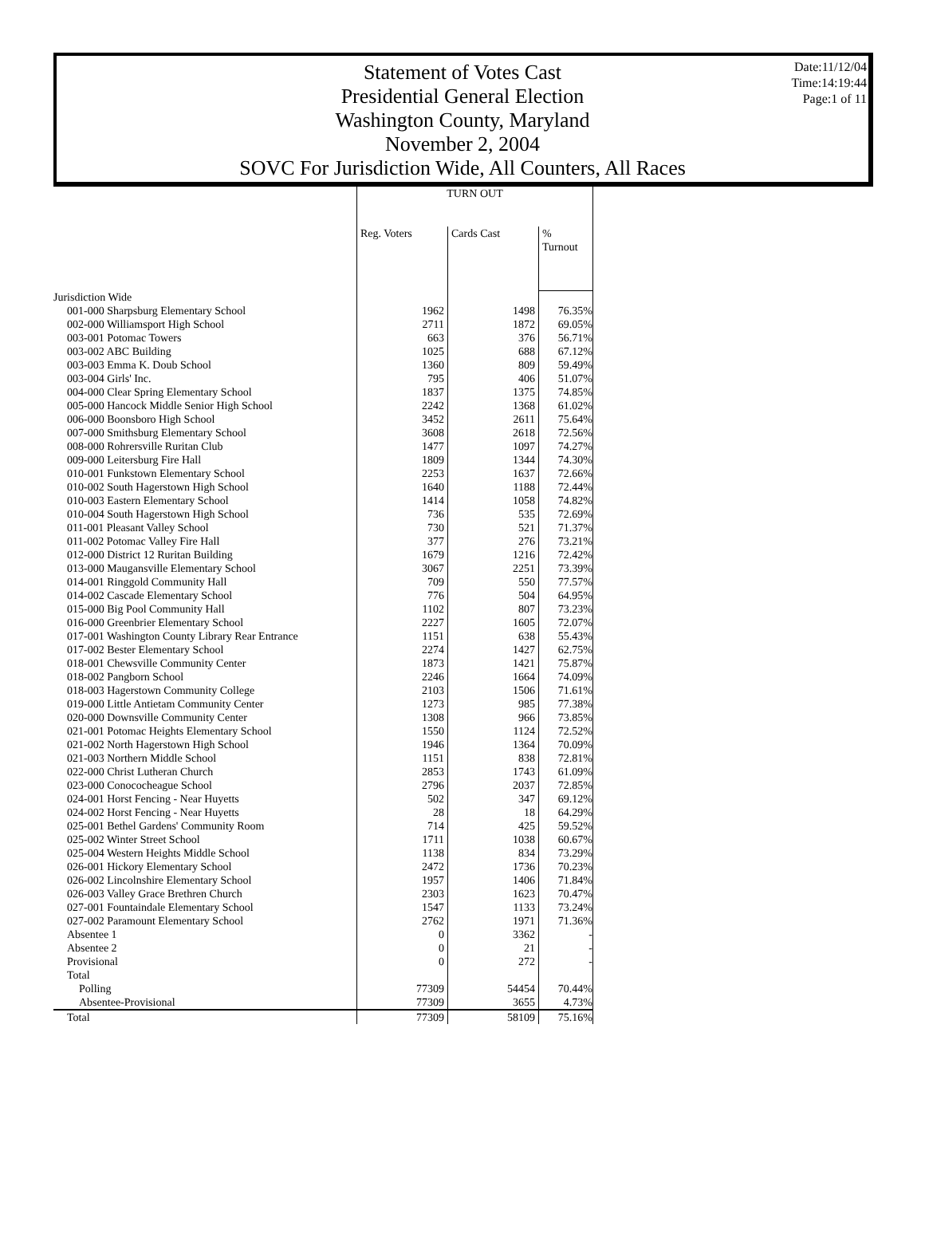Date:11/12/04
Time:14:19:44
Page:1 of 11
Statement of Votes Cast
Presidential General Election
Washington County, Maryland
November 2, 2004
SOVC For Jurisdiction Wide, All Counters, All Races
| | TURN OUT | | |
| | Reg. Voters | Cards Cast | % Turnout |
| Jurisdiction Wide | | | |
| 001-000 Sharpsburg Elementary School | 1962 | 1498 | 76.35% |
| 002-000 Williamsport High School | 2711 | 1872 | 69.05% |
| 003-001 Potomac Towers | 663 | 376 | 56.71% |
| 003-002 ABC Building | 1025 | 688 | 67.12% |
| 003-003 Emma K. Doub School | 1360 | 809 | 59.49% |
| 003-004 Girls' Inc. | 795 | 406 | 51.07% |
| 004-000 Clear Spring Elementary School | 1837 | 1375 | 74.85% |
| 005-000 Hancock Middle Senior High School | 2242 | 1368 | 61.02% |
| 006-000 Boonsboro High School | 3452 | 2611 | 75.64% |
| 007-000 Smithsburg Elementary School | 3608 | 2618 | 72.56% |
| 008-000 Rohrersville Ruritan Club | 1477 | 1097 | 74.27% |
| 009-000 Leitersburg Fire Hall | 1809 | 1344 | 74.30% |
| 010-001 Funkstown Elementary School | 2253 | 1637 | 72.66% |
| 010-002 South Hagerstown High School | 1640 | 1188 | 72.44% |
| 010-003 Eastern Elementary School | 1414 | 1058 | 74.82% |
| 010-004 South Hagerstown High School | 736 | 535 | 72.69% |
| 011-001 Pleasant Valley School | 730 | 521 | 71.37% |
| 011-002 Potomac Valley Fire Hall | 377 | 276 | 73.21% |
| 012-000 District 12 Ruritan Building | 1679 | 1216 | 72.42% |
| 013-000 Maugansville Elementary School | 3067 | 2251 | 73.39% |
| 014-001 Ringgold Community Hall | 709 | 550 | 77.57% |
| 014-002 Cascade Elementary School | 776 | 504 | 64.95% |
| 015-000 Big Pool Community Hall | 1102 | 807 | 73.23% |
| 016-000 Greenbrier Elementary School | 2227 | 1605 | 72.07% |
| 017-001 Washington County Library Rear Entrance | 1151 | 638 | 55.43% |
| 017-002 Bester Elementary School | 2274 | 1427 | 62.75% |
| 018-001 Chewsville Community Center | 1873 | 1421 | 75.87% |
| 018-002 Pangborn School | 2246 | 1664 | 74.09% |
| 018-003 Hagerstown Community College | 2103 | 1506 | 71.61% |
| 019-000 Little Antietam Community Center | 1273 | 985 | 77.38% |
| 020-000 Downsville Community Center | 1308 | 966 | 73.85% |
| 021-001 Potomac Heights Elementary School | 1550 | 1124 | 72.52% |
| 021-002 North Hagerstown High School | 1946 | 1364 | 70.09% |
| 021-003 Northern Middle School | 1151 | 838 | 72.81% |
| 022-000 Christ Lutheran Church | 2853 | 1743 | 61.09% |
| 023-000 Conococheague School | 2796 | 2037 | 72.85% |
| 024-001 Horst Fencing - Near Huyetts | 502 | 347 | 69.12% |
| 024-002 Horst Fencing - Near Huyetts | 28 | 18 | 64.29% |
| 025-001 Bethel Gardens' Community Room | 714 | 425 | 59.52% |
| 025-002 Winter Street School | 1711 | 1038 | 60.67% |
| 025-004 Western Heights Middle School | 1138 | 834 | 73.29% |
| 026-001 Hickory Elementary School | 2472 | 1736 | 70.23% |
| 026-002 Lincolnshire Elementary School | 1957 | 1406 | 71.84% |
| 026-003 Valley Grace Brethren Church | 2303 | 1623 | 70.47% |
| 027-001 Fountaindale Elementary School | 1547 | 1133 | 73.24% |
| 027-002 Paramount Elementary School | 2762 | 1971 | 71.36% |
| Absentee 1 | 0 | 3362 | - |
| Absentee 2 | 0 | 21 | - |
| Provisional | 0 | 272 | - |
| Total | | | |
| Polling | 77309 | 54454 | 70.44% |
| Absentee-Provisional | 77309 | 3655 | 4.73% |
| Total | 77309 | 58109 | 75.16% |